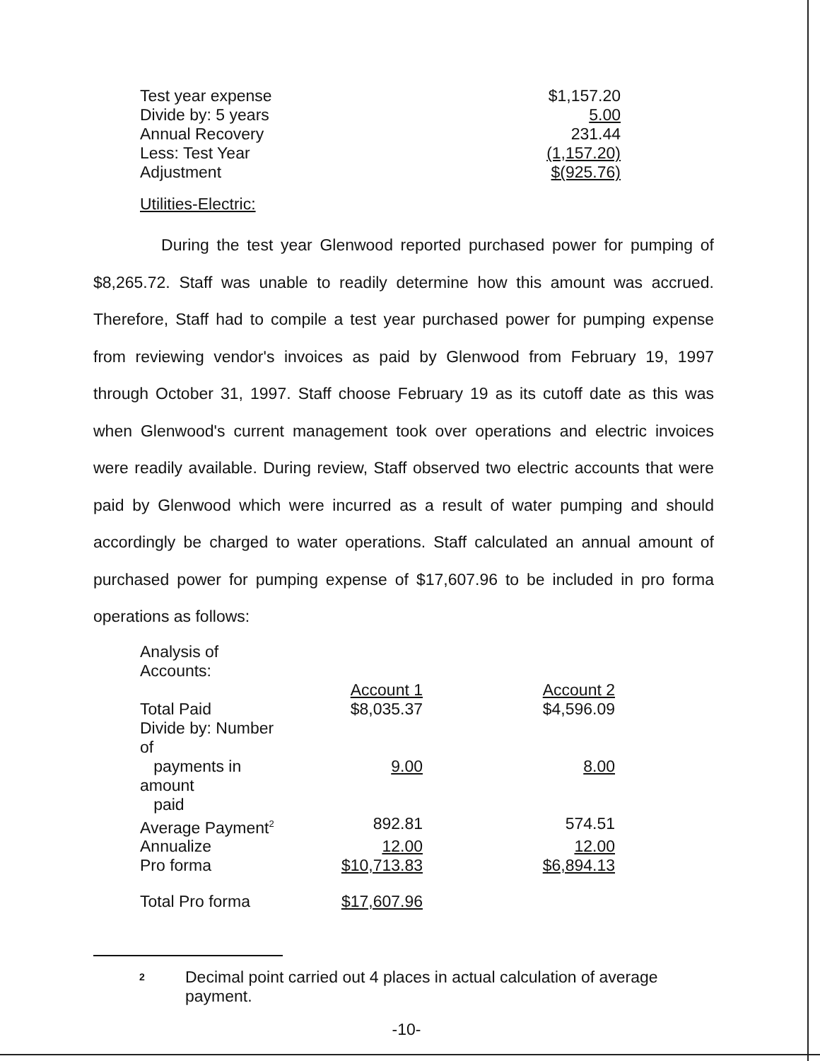| Test year expense | $1,157.20 |
| Divide by: 5 years | 5.00 |
| Annual Recovery | 231.44 |
| Less: Test Year | (1,157.20) |
| Adjustment | $(925.76) |
Utilities-Electric:
During the test year Glenwood reported purchased power for pumping of $8,265.72. Staff was unable to readily determine how this amount was accrued. Therefore, Staff had to compile a test year purchased power for pumping expense from reviewing vendor's invoices as paid by Glenwood from February 19, 1997 through October 31, 1997. Staff choose February 19 as its cutoff date as this was when Glenwood's current management took over operations and electric invoices were readily available. During review, Staff observed two electric accounts that were paid by Glenwood which were incurred as a result of water pumping and should accordingly be charged to water operations. Staff calculated an annual amount of purchased power for pumping expense of $17,607.96 to be included in pro forma operations as follows:
| Analysis of Accounts: | | |
| | Account 1 | Account 2 |
| Total Paid | $8,035.37 | $4,596.09 |
| Divide by: Number of payments in amount paid | 9.00 | 8.00 |
| Average Payment<sup>2</sup> | 892.81 | 574.51 |
| Annualize | 12.00 | 12.00 |
| Pro forma | $10,713.83 | $6,894.13 |
| Total Pro forma | $17,607.96 | |
2
Decimal point carried out 4 places in actual calculation of average payment.
-10-